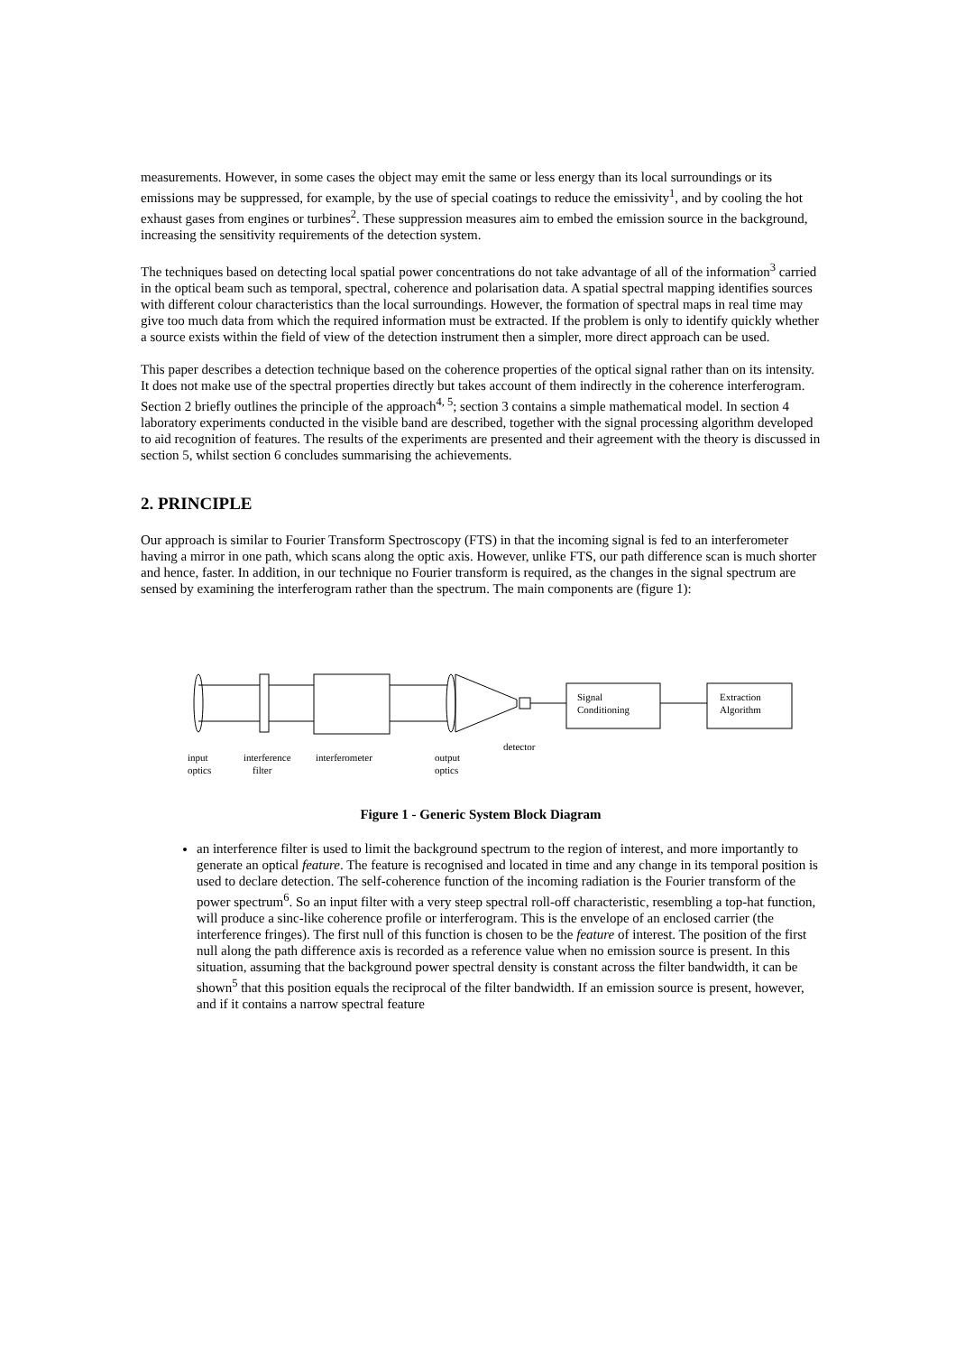measurements. However, in some cases the object may emit the same or less energy than its local surroundings or its emissions may be suppressed, for example, by the use of special coatings to reduce the emissivity<sup>1</sup>, and by cooling the hot exhaust gases from engines or turbines<sup>2</sup>. These suppression measures aim to embed the emission source in the background, increasing the sensitivity requirements of the detection system.
The techniques based on detecting local spatial power concentrations do not take advantage of all of the information<sup>3</sup> carried in the optical beam such as temporal, spectral, coherence and polarisation data. A spatial spectral mapping identifies sources with different colour characteristics than the local surroundings. However, the formation of spectral maps in real time may give too much data from which the required information must be extracted. If the problem is only to identify quickly whether a source exists within the field of view of the detection instrument then a simpler, more direct approach can be used.
This paper describes a detection technique based on the coherence properties of the optical signal rather than on its intensity. It does not make use of the spectral properties directly but takes account of them indirectly in the coherence interferogram. Section 2 briefly outlines the principle of the approach<sup>4, 5</sup>; section 3 contains a simple mathematical model. In section 4 laboratory experiments conducted in the visible band are described, together with the signal processing algorithm developed to aid recognition of features. The results of the experiments are presented and their agreement with the theory is discussed in section 5, whilst section 6 concludes summarising the achievements.
2. PRINCIPLE
Our approach is similar to Fourier Transform Spectroscopy (FTS) in that the incoming signal is fed to an interferometer having a mirror in one path, which scans along the optic axis. However, unlike FTS, our path difference scan is much shorter and hence, faster. In addition, in our technique no Fourier transform is required, as the changes in the signal spectrum are sensed by examining the interferogram rather than the spectrum. The main components are (figure 1):
Signal
Conditioning
Extraction
Algorithm
input
optics
interference
filter
interferometer
output
optics
detector
Figure 1 - Generic System Block Diagram
an interference filter is used to limit the background spectrum to the region of interest, and more importantly to generate an optical feature. The feature is recognised and located in time and any change in its temporal position is used to declare detection. The self-coherence function of the incoming radiation is the Fourier transform of the power spectrum<sup>6</sup>. So an input filter with a very steep spectral roll-off characteristic, resembling a top-hat function, will produce a sinc-like coherence profile or interferogram. This is the envelope of an enclosed carrier (the interference fringes). The first null of this function is chosen to be the feature of interest. The position of the first null along the path difference axis is recorded as a reference value when no emission source is present. In this situation, assuming that the background power spectral density is constant across the filter bandwidth, it can be shown<sup>5</sup> that this position equals the reciprocal of the filter bandwidth. If an emission source is present, however, and if it contains a narrow spectral feature